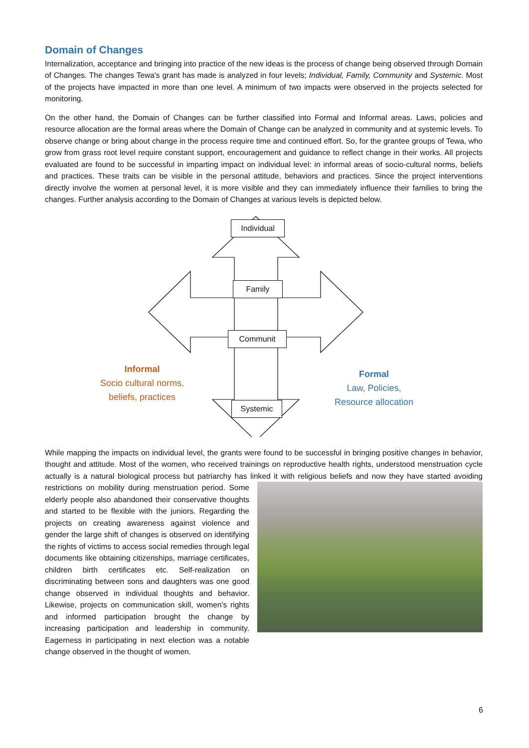Domain of Changes
Internalization, acceptance and bringing into practice of the new ideas is the process of change being observed through Domain of Changes. The changes Tewa's grant has made is analyzed in four levels; Individual, Family, Community and Systemic. Most of the projects have impacted in more than one level. A minimum of two impacts were observed in the projects selected for monitoring.
On the other hand, the Domain of Changes can be further classified into Formal and Informal areas. Laws, policies and resource allocation are the formal areas where the Domain of Change can be analyzed in community and at systemic levels. To observe change or bring about change in the process require time and continued effort. So, for the grantee groups of Tewa, who grow from grass root level require constant support, encouragement and guidance to reflect change in their works. All projects evaluated are found to be successful in imparting impact on individual level: in informal areas of socio-cultural norms, beliefs and practices. These traits can be visible in the personal attitude, behaviors and practices. Since the project interventions directly involve the women at personal level, it is more visible and they can immediately influence their families to bring the changes. Further analysis according to the Domain of Changes at various levels is depicted below.
Individual
Family
Communit
Systemic
Informal
Socio cultural norms,
beliefs, practices
Formal
Law, Policies,
Resource allocation
While mapping the impacts on individual level, the grants were found to be successful in bringing positive changes in behavior, thought and attitude. Most of the women, who received trainings on reproductive health rights, understood menstruation cycle actually is a natural biological process but patriarchy has linked it with religious beliefs and now they have started avoiding restrictions on mobility during menstruation period. Some elderly people also abandoned their conservative thoughts and started to be flexible with the juniors. Regarding the projects on creating awareness against violence and gender the large shift of changes is observed on identifying the rights of victims to access social remedies through legal documents like obtaining citizenships, marriage certificates, children birth certificates etc. Self-realization on discriminating between sons and daughters was one good change observed in individual thoughts and behavior. Likewise, projects on communication skill, women's rights and informed participation brought the change by increasing participation and leadership in community. Eagerness in participating in next election was a notable change observed in the thought of women.
6